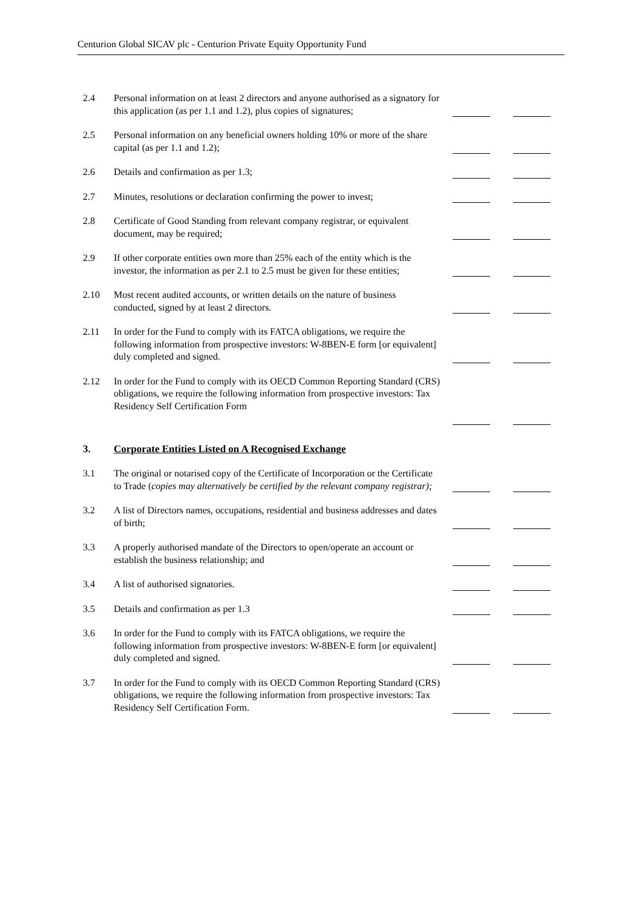Centurion Global SICAV plc - Centurion Private Equity Opportunity Fund
2.4 Personal information on at least 2 directors and anyone authorised as a signatory for this application (as per 1.1 and 1.2), plus copies of signatures;
2.5 Personal information on any beneficial owners holding 10% or more of the share capital (as per 1.1 and 1.2);
2.6 Details and confirmation as per 1.3;
2.7 Minutes, resolutions or declaration confirming the power to invest;
2.8 Certificate of Good Standing from relevant company registrar, or equivalent document, may be required;
2.9 If other corporate entities own more than 25% each of the entity which is the investor, the information as per 2.1 to 2.5 must be given for these entities;
2.10 Most recent audited accounts, or written details on the nature of business conducted, signed by at least 2 directors.
2.11 In order for the Fund to comply with its FATCA obligations, we require the following information from prospective investors: W-8BEN-E form [or equivalent] duly completed and signed.
2.12 In order for the Fund to comply with its OECD Common Reporting Standard (CRS) obligations, we require the following information from prospective investors: Tax Residency Self Certification Form
3. Corporate Entities Listed on A Recognised Exchange
3.1 The original or notarised copy of the Certificate of Incorporation or the Certificate to Trade (copies may alternatively be certified by the relevant company registrar);
3.2 A list of Directors names, occupations, residential and business addresses and dates of birth;
3.3 A properly authorised mandate of the Directors to open/operate an account or establish the business relationship; and
3.4 A list of authorised signatories.
3.5 Details and confirmation as per 1.3
3.6 In order for the Fund to comply with its FATCA obligations, we require the following information from prospective investors: W-8BEN-E form [or equivalent] duly completed and signed.
3.7 In order for the Fund to comply with its OECD Common Reporting Standard (CRS) obligations, we require the following information from prospective investors: Tax Residency Self Certification Form.